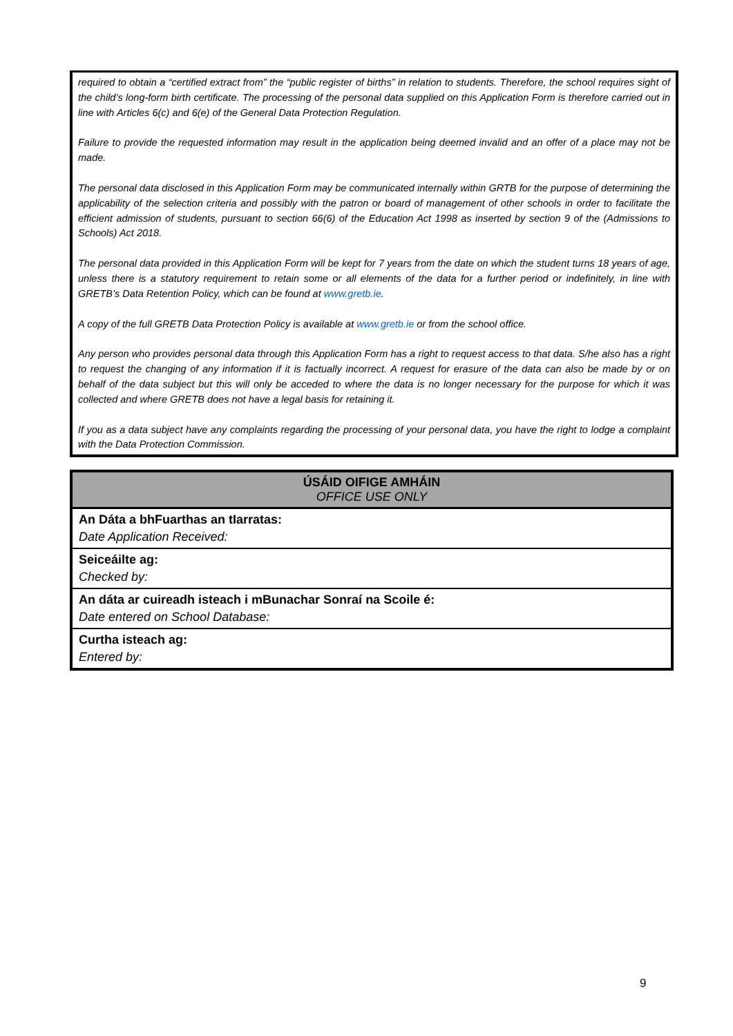required to obtain a “certified extract from” the “public register of births” in relation to students. Therefore, the school requires sight of the child’s long-form birth certificate. The processing of the personal data supplied on this Application Form is therefore carried out in line with Articles 6(c) and 6(e) of the General Data Protection Regulation.
Failure to provide the requested information may result in the application being deemed invalid and an offer of a place may not be made.
The personal data disclosed in this Application Form may be communicated internally within GRTB for the purpose of determining the applicability of the selection criteria and possibly with the patron or board of management of other schools in order to facilitate the efficient admission of students, pursuant to section 66(6) of the Education Act 1998 as inserted by section 9 of the (Admissions to Schools) Act 2018.
The personal data provided in this Application Form will be kept for 7 years from the date on which the student turns 18 years of age, unless there is a statutory requirement to retain some or all elements of the data for a further period or indefinitely, in line with GRETB’s Data Retention Policy, which can be found at www.gretb.ie.
A copy of the full GRETB Data Protection Policy is available at www.gretb.ie or from the school office.
Any person who provides personal data through this Application Form has a right to request access to that data. S/he also has a right to request the changing of any information if it is factually incorrect. A request for erasure of the data can also be made by or on behalf of the data subject but this will only be acceded to where the data is no longer necessary for the purpose for which it was collected and where GRETB does not have a legal basis for retaining it.
If you as a data subject have any complaints regarding the processing of your personal data, you have the right to lodge a complaint with the Data Protection Commission.
| ÚSÁID OIFIGE AMHÁIN OFFICE USE ONLY |
| --- |
| An Dáta a bhFuarthas an tIarratas: Date Application Received: |
| Seiceáilte ag: Checked by: |
| An dáta ar cuireadh isteach i mBunachar Sonraí na Scoile é: Date entered on School Database: |
| Curtha isteach ag: Entered by: |
9